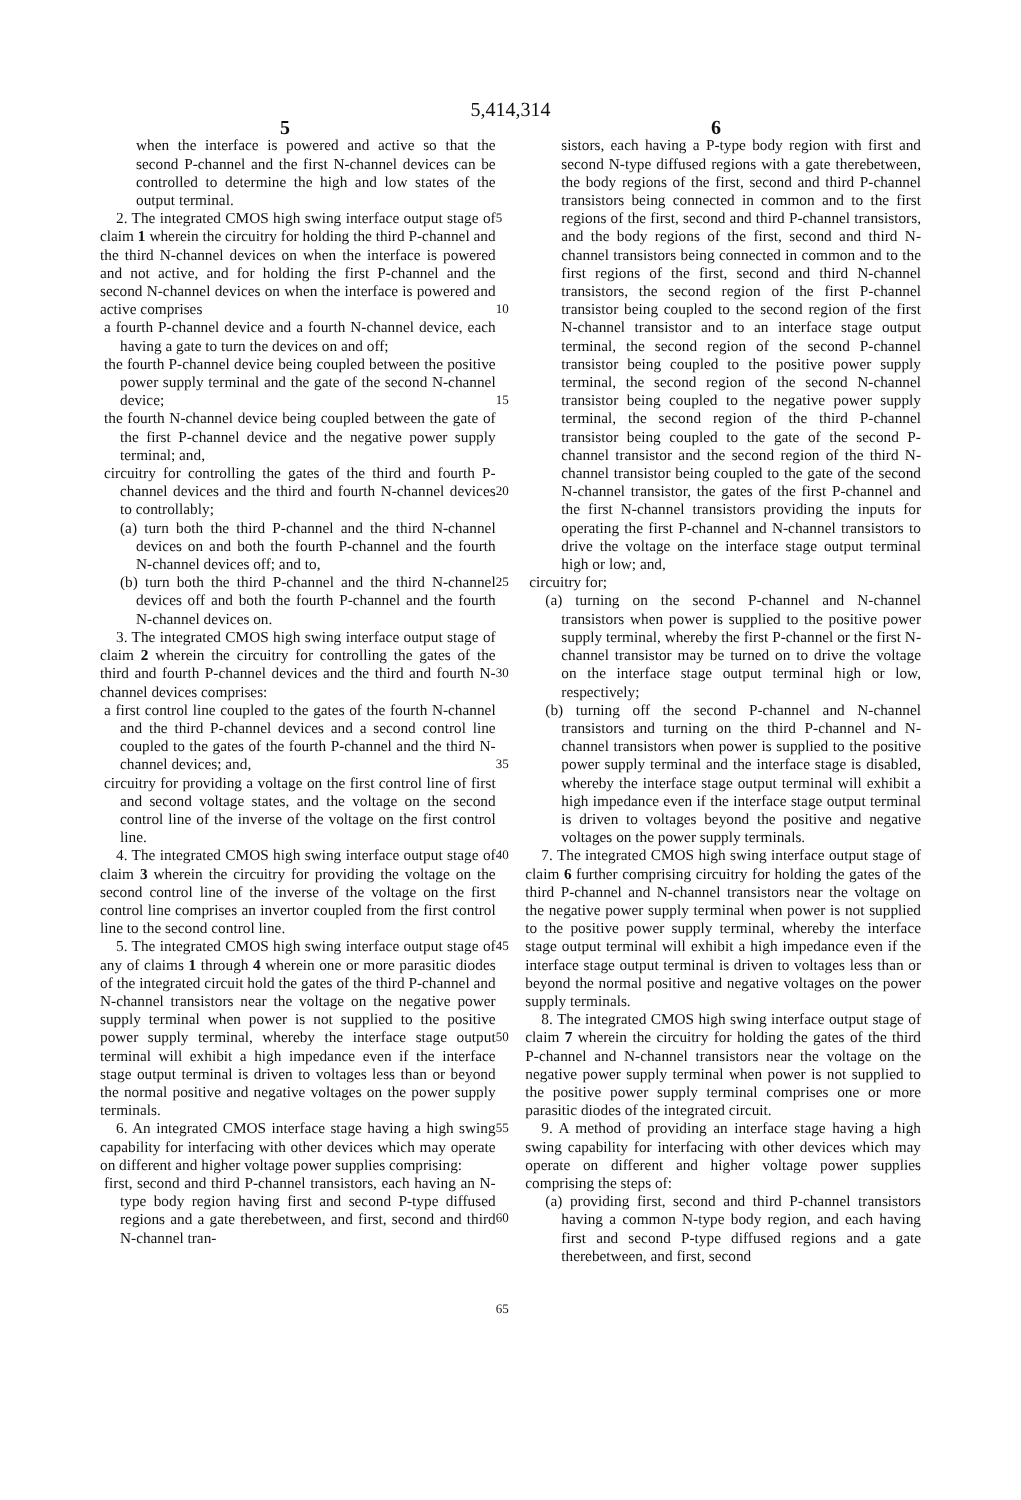5,414,314
5 6
when the interface is powered and active so that the second P-channel and the first N-channel devices can be controlled to determine the high and low states of the output terminal.
2. The integrated CMOS high swing interface output stage of claim 1 wherein the circuitry for holding the third P-channel and the third N-channel devices on when the interface is powered and not active, and for holding the first P-channel and the second N-channel devices on when the interface is powered and active comprises
a fourth P-channel device and a fourth N-channel device, each having a gate to turn the devices on and off;
the fourth P-channel device being coupled between the positive power supply terminal and the gate of the second N-channel device;
the fourth N-channel device being coupled between the gate of the first P-channel device and the negative power supply terminal; and,
circuitry for controlling the gates of the third and fourth P-channel devices and the third and fourth N-channel devices to controllably;
(a) turn both the third P-channel and the third N-channel devices on and both the fourth P-channel and the fourth N-channel devices off; and to,
(b) turn both the third P-channel and the third N-channel devices off and both the fourth P-channel and the fourth N-channel devices on.
3. The integrated CMOS high swing interface output stage of claim 2 wherein the circuitry for controlling the gates of the third and fourth P-channel devices and the third and fourth N-channel devices comprises:
a first control line coupled to the gates of the fourth N-channel and the third P-channel devices and a second control line coupled to the gates of the fourth P-channel and the third N-channel devices; and,
circuitry for providing a voltage on the first control line of first and second voltage states, and the voltage on the second control line of the inverse of the voltage on the first control line.
4. The integrated CMOS high swing interface output stage of claim 3 wherein the circuitry for providing the voltage on the second control line of the inverse of the voltage on the first control line comprises an invertor coupled from the first control line to the second control line.
5. The integrated CMOS high swing interface output stage of any of claims 1 through 4 wherein one or more parasitic diodes of the integrated circuit hold the gates of the third P-channel and N-channel transistors near the voltage on the negative power supply terminal when power is not supplied to the positive power supply terminal, whereby the interface stage output terminal will exhibit a high impedance even if the interface stage output terminal is driven to voltages less than or beyond the normal positive and negative voltages on the power supply terminals.
6. An integrated CMOS interface stage having a high swing capability for interfacing with other devices which may operate on different and higher voltage power supplies comprising:
first, second and third P-channel transistors, each having an N-type body region having first and second P-type diffused regions and a gate therebetween, and first, second and third N-channel tran-
5
10
15
20
25
30
35
40
45
50
55
60
65
sistors, each having a P-type body region with first and second N-type diffused regions with a gate therebetween, the body regions of the first, second and third P-channel transistors being connected in common and to the first regions of the first, second and third P-channel transistors, and the body regions of the first, second and third N-channel transistors being connected in common and to the first regions of the first, second and third N-channel transistors, the second region of the first P-channel transistor being coupled to the second region of the first N-channel transistor and to an interface stage output terminal, the second region of the second P-channel transistor being coupled to the positive power supply terminal, the second region of the second N-channel transistor being coupled to the negative power supply terminal, the second region of the third P-channel transistor being coupled to the gate of the second P-channel transistor and the second region of the third N-channel transistor being coupled to the gate of the second N-channel transistor, the gates of the first P-channel and the first N-channel transistors providing the inputs for operating the first P-channel and N-channel transistors to drive the voltage on the interface stage output terminal high or low; and,
circuitry for;
(a) turning on the second P-channel and N-channel transistors when power is supplied to the positive power supply terminal, whereby the first P-channel or the first N-channel transistor may be turned on to drive the voltage on the interface stage output terminal high or low, respectively;
(b) turning off the second P-channel and N-channel transistors and turning on the third P-channel and N-channel transistors when power is supplied to the positive power supply terminal and the interface stage is disabled, whereby the interface stage output terminal will exhibit a high impedance even if the interface stage output terminal is driven to voltages beyond the positive and negative voltages on the power supply terminals.
7. The integrated CMOS high swing interface output stage of claim 6 further comprising circuitry for holding the gates of the third P-channel and N-channel transistors near the voltage on the negative power supply terminal when power is not supplied to the positive power supply terminal, whereby the interface stage output terminal will exhibit a high impedance even if the interface stage output terminal is driven to voltages less than or beyond the normal positive and negative voltages on the power supply terminals.
8. The integrated CMOS high swing interface output stage of claim 7 wherein the circuitry for holding the gates of the third P-channel and N-channel transistors near the voltage on the negative power supply terminal when power is not supplied to the positive power supply terminal comprises one or more parasitic diodes of the integrated circuit.
9. A method of providing an interface stage having a high swing capability for interfacing with other devices which may operate on different and higher voltage power supplies comprising the steps of:
(a) providing first, second and third P-channel transistors having a common N-type body region, and each having first and second P-type diffused regions and a gate therebetween, and first, second